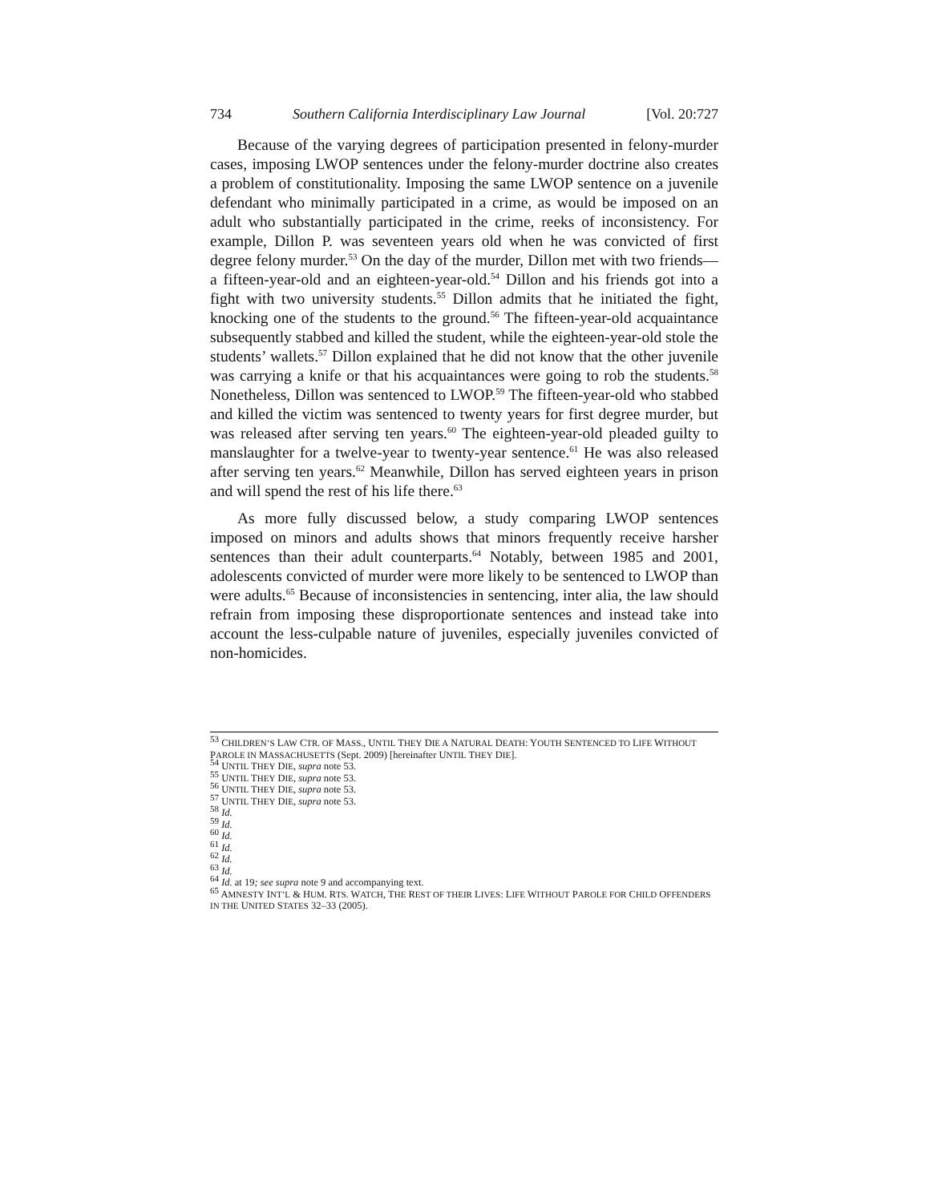734 Southern California Interdisciplinary Law Journal [Vol. 20:727
Because of the varying degrees of participation presented in felony-murder cases, imposing LWOP sentences under the felony-murder doctrine also creates a problem of constitutionality. Imposing the same LWOP sentence on a juvenile defendant who minimally participated in a crime, as would be imposed on an adult who substantially participated in the crime, reeks of inconsistency. For example, Dillon P. was seventeen years old when he was convicted of first degree felony murder.<sup>53</sup> On the day of the murder, Dillon met with two friends—a fifteen-year-old and an eighteen-year-old.<sup>54</sup> Dillon and his friends got into a fight with two university students.<sup>55</sup> Dillon admits that he initiated the fight, knocking one of the students to the ground.<sup>56</sup> The fifteen-year-old acquaintance subsequently stabbed and killed the student, while the eighteen-year-old stole the students’ wallets.<sup>57</sup> Dillon explained that he did not know that the other juvenile was carrying a knife or that his acquaintances were going to rob the students.<sup>58</sup> Nonetheless, Dillon was sentenced to LWOP.<sup>59</sup> The fifteen-year-old who stabbed and killed the victim was sentenced to twenty years for first degree murder, but was released after serving ten years.<sup>60</sup> The eighteen-year-old pleaded guilty to manslaughter for a twelve-year to twenty-year sentence.<sup>61</sup> He was also released after serving ten years.<sup>62</sup> Meanwhile, Dillon has served eighteen years in prison and will spend the rest of his life there.<sup>63</sup>
As more fully discussed below, a study comparing LWOP sentences imposed on minors and adults shows that minors frequently receive harsher sentences than their adult counterparts.<sup>64</sup> Notably, between 1985 and 2001, adolescents convicted of murder were more likely to be sentenced to LWOP than were adults.<sup>65</sup> Because of inconsistencies in sentencing, inter alia, the law should refrain from imposing these disproportionate sentences and instead take into account the less-culpable nature of juveniles, especially juveniles convicted of non-homicides.
<sup>53</sup> CHILDREN’S LAW CTR. OF MASS., UNTIL THEY DIE A NATURAL DEATH: YOUTH SENTENCED TO LIFE WITHOUT PAROLE IN MASSACHUSETTS (Sept. 2009) [hereinafter UNTIL THEY DIE].
<sup>54</sup> UNTIL THEY DIE, supra note 53.
<sup>55</sup> UNTIL THEY DIE, supra note 53.
<sup>56</sup> UNTIL THEY DIE, supra note 53.
<sup>57</sup> UNTIL THEY DIE, supra note 53.
<sup>58</sup> Id.
<sup>59</sup> Id.
<sup>60</sup> Id.
<sup>61</sup> Id.
<sup>62</sup> Id.
<sup>63</sup> Id.
<sup>64</sup> Id. at 19; see supra note 9 and accompanying text.
<sup>65</sup> AMNESTY INT’L & HUM. RTS. WATCH, THE REST OF THEIR LIVES: LIFE WITHOUT PAROLE FOR CHILD OFFENDERS IN THE UNITED STATES 32–33 (2005).